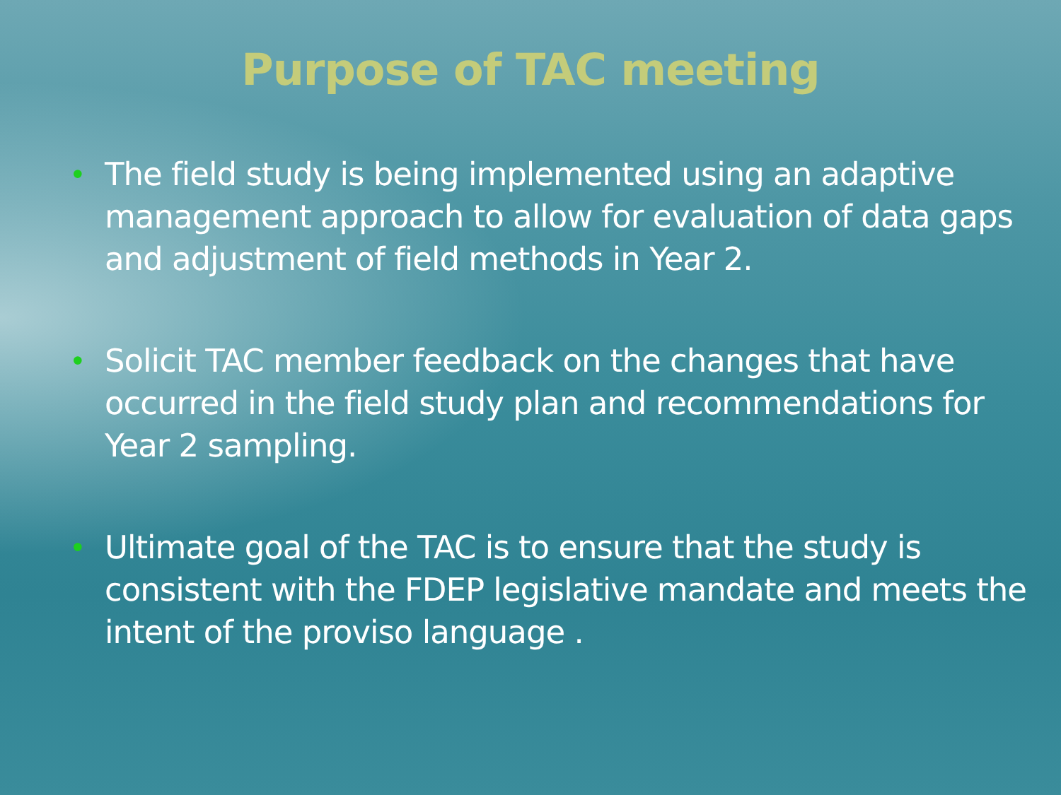Purpose of TAC meeting
• The field study is being implemented using an adaptive management approach to allow for evaluation of data gaps and adjustment of field methods in Year 2.
• Solicit TAC member feedback on the changes that have occurred in the field study plan and recommendations for Year 2 sampling.
• Ultimate goal of the TAC is to ensure that the study is consistent with the FDEP legislative mandate and meets the intent of the proviso language .